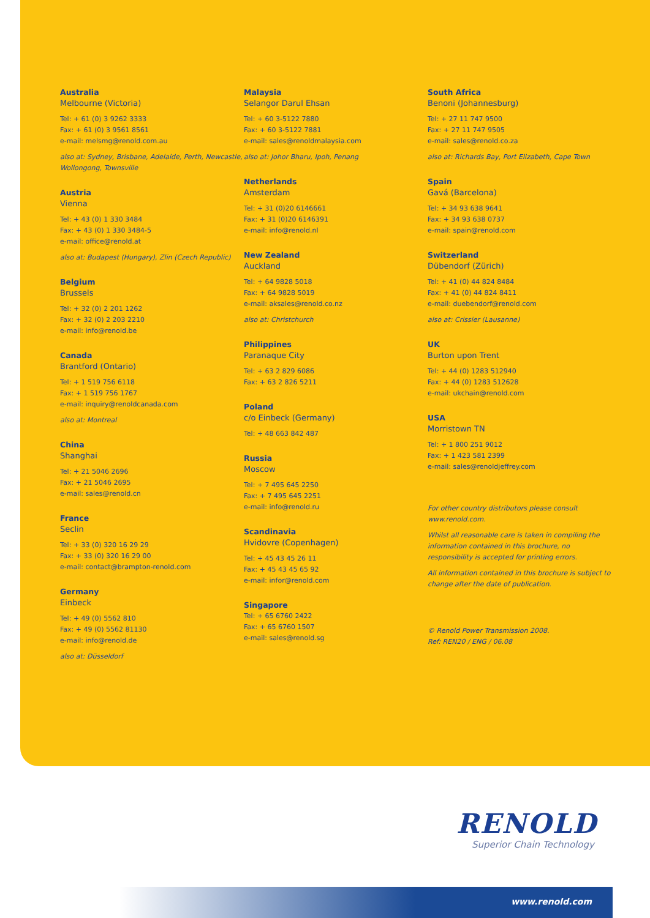Australia
Melbourne (Victoria)
Tel: + 61 (0) 3 9262 3333
Fax: + 61 (0) 3 9561 8561
e-mail: melsmg@renold.com.au
also at: Sydney, Brisbane, Adelaide, Perth, Newcastle, Wollongong, Townsville
Austria
Vienna
Tel: + 43 (0) 1 330 3484
Fax: + 43 (0) 1 330 3484-5
e-mail: office@renold.at
also at: Budapest (Hungary), Zlin (Czech Republic)
Belgium
Brussels
Tel: + 32 (0) 2 201 1262
Fax: + 32 (0) 2 203 2210
e-mail: info@renold.be
Canada
Brantford (Ontario)
Tel: + 1 519 756 6118
Fax: + 1 519 756 1767
e-mail: inquiry@renoldcanada.com
also at: Montreal
China
Shanghai
Tel: + 21 5046 2696
Fax: + 21 5046 2695
e-mail: sales@renold.cn
France
Seclin
Tel: + 33 (0) 320 16 29 29
Fax: + 33 (0) 320 16 29 00
e-mail: contact@brampton-renold.com
Germany
Einbeck
Tel: + 49 (0) 5562 810
Fax: + 49 (0) 5562 81130
e-mail: info@renold.de
also at: Düsseldorf
Malaysia
Selangor Darul Ehsan
Tel: + 60 3-5122 7880
Fax: + 60 3-5122 7881
e-mail: sales@renoldmalaysia.com
also at: Johor Bharu, Ipoh, Penang
Netherlands
Amsterdam
Tel: + 31 (0)20 6146661
Fax: + 31 (0)20 6146391
e-mail: info@renold.nl
New Zealand
Auckland
Tel: + 64 9828 5018
Fax: + 64 9828 5019
e-mail: aksales@renold.co.nz
also at: Christchurch
Philippines
Paranaque City
Tel: + 63 2 829 6086
Fax: + 63 2 826 5211
Poland
c/o Einbeck (Germany)
Tel: + 48 663 842 487
Russia
Moscow
Tel: + 7 495 645 2250
Fax: + 7 495 645 2251
e-mail: info@renold.ru
Scandinavia
Hvidovre (Copenhagen)
Tel: + 45 43 45 26 11
Fax: + 45 43 45 65 92
e-mail: infor@renold.com
Singapore
Tel: + 65 6760 2422
Fax: + 65 6760 1507
e-mail: sales@renold.sg
South Africa
Benoni (Johannesburg)
Tel: + 27 11 747 9500
Fax: + 27 11 747 9505
e-mail: sales@renold.co.za
also at: Richards Bay, Port Elizabeth, Cape Town
Spain
Gavá (Barcelona)
Tel: + 34 93 638 9641
Fax: + 34 93 638 0737
e-mail: spain@renold.com
Switzerland
Dübendorf (Zürich)
Tel: + 41 (0) 44 824 8484
Fax: + 41 (0) 44 824 8411
e-mail: duebendorf@renold.com
also at: Crissier (Lausanne)
UK
Burton upon Trent
Tel: + 44 (0) 1283 512940
Fax: + 44 (0) 1283 512628
e-mail: ukchain@renold.com
USA
Morristown TN
Tel: + 1 800 251 9012
Fax: + 1 423 581 2399
e-mail: sales@renoldjeffrey.com
For other country distributors please consult www.renold.com.
Whilst all reasonable care is taken in compiling the information contained in this brochure, no responsibility is accepted for printing errors.
All information contained in this brochure is subject to change after the date of publication.
© Renold Power Transmission 2008.
Ref: REN20 / ENG / 06.08
RENOLD
Superior Chain Technology
www.renold.com